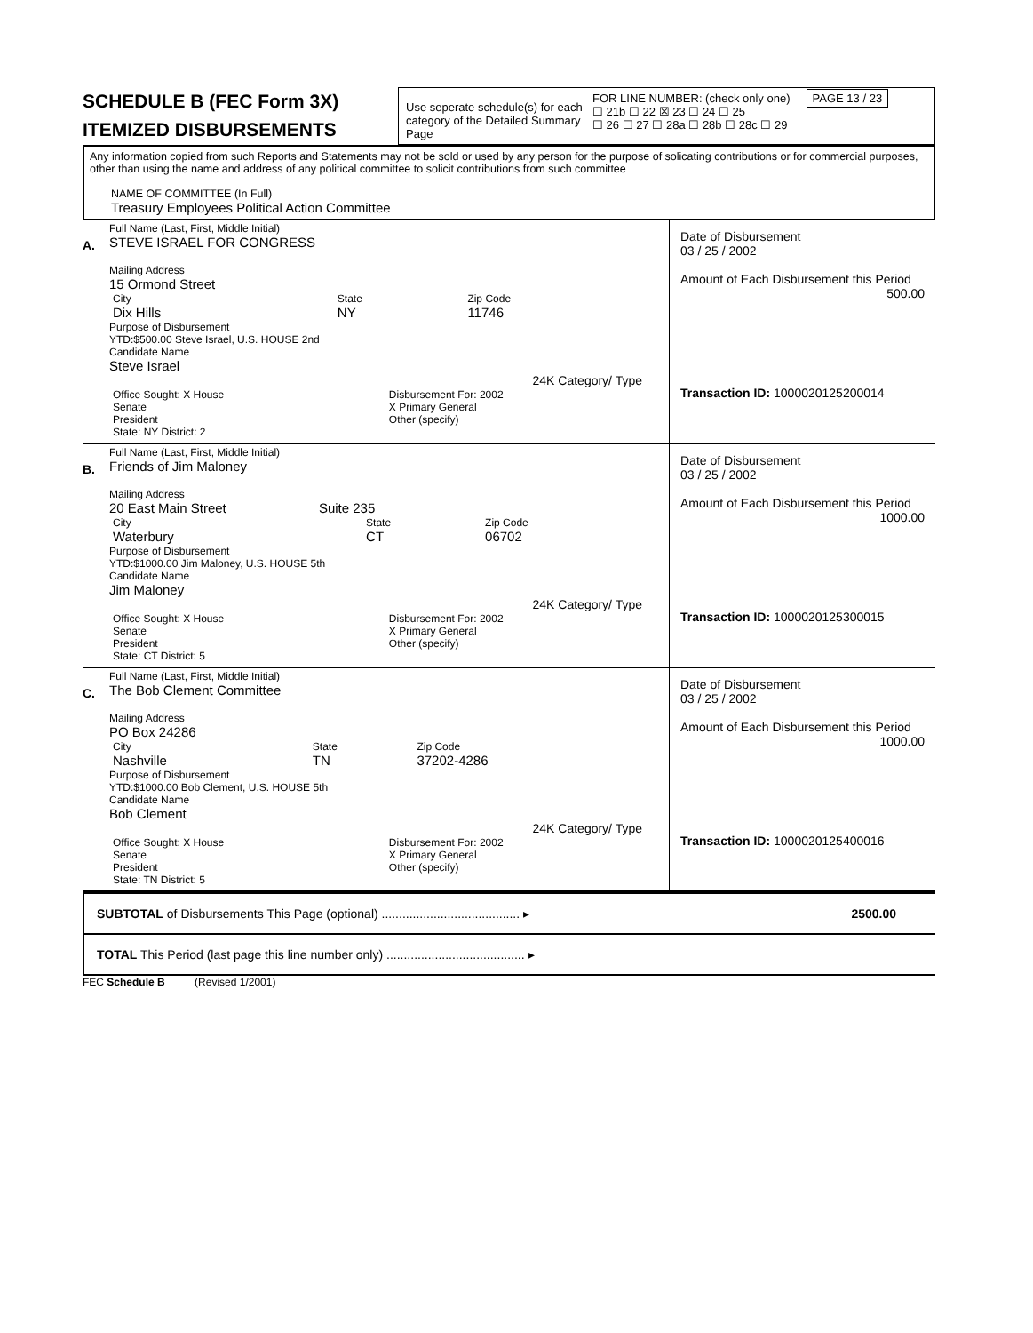SCHEDULE B (FEC Form 3X)
ITEMIZED DISBURSEMENTS
Use seperate schedule(s) for each category of the Detailed Summary Page
FOR LINE NUMBER: (check only one) PAGE 13 / 23
☐ 21b ☐ 22 ☒ 23 ☐ 24 ☐ 25
☐ 26 ☐ 27 ☐ 28a ☐ 28b ☐ 28c ☐ 29
Any information copied from such Reports and Statements may not be sold or used by any person for the purpose of solicating contributions or for commercial purposes, other than using the name and address of any political committee to solicit contributions from such committee
NAME OF COMMITTEE (In Full)
Treasury Employees Political Action Committee
A.
Full Name (Last, First, Middle Initial)
STEVE ISRAEL FOR CONGRESS
Mailing Address
15 Ormond Street
| City Dix Hills | State NY | Zip Code 11746 |
Purpose of Disbursement
YTD:$500.00 Steve Israel, U.S. HOUSE 2nd
Candidate Name
Steve Israel
24K Category/ Type
| Office Sought: X House Senate President State: NY District: 2 | Disbursement For: 2002 X Primary General Other (specify) |
Date of Disbursement
03 / 25 / 2002
Amount of Each Disbursement this Period
500.00
Transaction ID: 1000020125200014
B.
Full Name (Last, First, Middle Initial)
Friends of Jim Maloney
Mailing Address
20 East Main Street Suite 235
| City Waterbury | State CT | Zip Code 06702 |
Purpose of Disbursement
YTD:$1000.00 Jim Maloney, U.S. HOUSE 5th
Candidate Name
Jim Maloney
24K Category/ Type
| Office Sought: X House Senate President State: CT District: 5 | Disbursement For: 2002 X Primary General Other (specify) |
Date of Disbursement
03 / 25 / 2002
Amount of Each Disbursement this Period
1000.00
Transaction ID: 1000020125300015
C.
Full Name (Last, First, Middle Initial)
The Bob Clement Committee
Mailing Address
PO Box 24286
| City Nashville | State TN | Zip Code 37202-4286 |
Purpose of Disbursement
YTD:$1000.00 Bob Clement, U.S. HOUSE 5th
Candidate Name
Bob Clement
24K Category/ Type
| Office Sought: X House Senate President State: TN District: 5 | Disbursement For: 2002 X Primary General Other (specify) |
Date of Disbursement
03 / 25 / 2002
Amount of Each Disbursement this Period
1000.00
Transaction ID: 1000020125400016
SUBTOTAL of Disbursements This Page (optional) ........................................ ▸ 2500.00
TOTAL This Period (last page this line number only) ........................................ ▸
FEC Schedule B (Revised 1/2001)